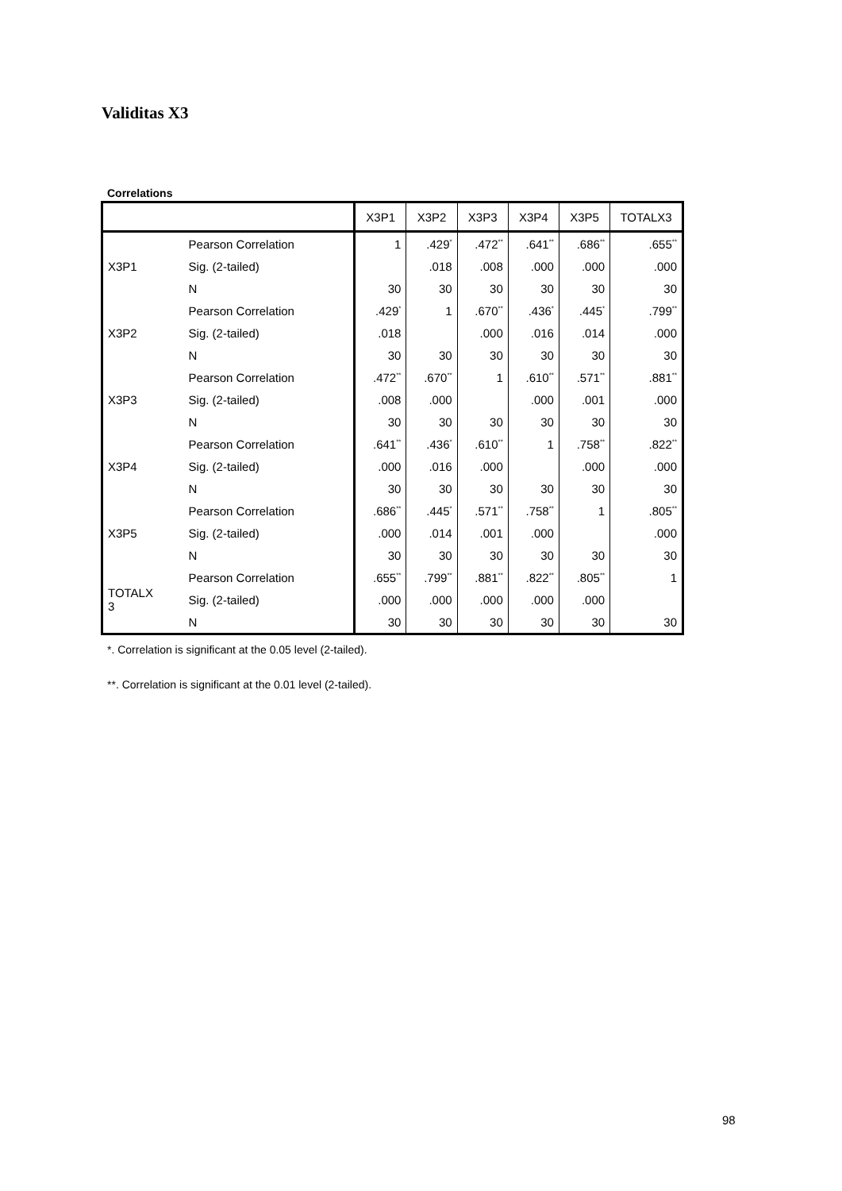Validitas X3
Correlations
| | | X3P1 | X3P2 | X3P3 | X3P4 | X3P5 | TOTALX3 |
| --- | --- | --- | --- | --- | --- | --- | --- |
| X3P1 | Pearson Correlation | 1 | .429<sup>*</sup> | .472<sup>**</sup> | .641<sup>**</sup> | .686<sup>**</sup> | .655<sup>**</sup> |
| | Sig. (2-tailed) | | .018 | .008 | .000 | .000 | .000 |
| | N | 30 | 30 | 30 | 30 | 30 | 30 |
| X3P2 | Pearson Correlation | .429<sup>*</sup> | 1 | .670<sup>**</sup> | .436<sup>*</sup> | .445<sup>*</sup> | .799<sup>**</sup> |
| | Sig. (2-tailed) | .018 | | .000 | .016 | .014 | .000 |
| | N | 30 | 30 | 30 | 30 | 30 | 30 |
| X3P3 | Pearson Correlation | .472<sup>**</sup> | .670<sup>**</sup> | 1 | .610<sup>**</sup> | .571<sup>**</sup> | .881<sup>**</sup> |
| | Sig. (2-tailed) | .008 | .000 | | .000 | .001 | .000 |
| | N | 30 | 30 | 30 | 30 | 30 | 30 |
| X3P4 | Pearson Correlation | .641<sup>**</sup> | .436<sup>*</sup> | .610<sup>**</sup> | 1 | .758<sup>**</sup> | .822<sup>**</sup> |
| | Sig. (2-tailed) | .000 | .016 | .000 | | .000 | .000 |
| | N | 30 | 30 | 30 | 30 | 30 | 30 |
| X3P5 | Pearson Correlation | .686<sup>**</sup> | .445<sup>*</sup> | .571<sup>**</sup> | .758<sup>**</sup> | 1 | .805<sup>**</sup> |
| | Sig. (2-tailed) | .000 | .014 | .001 | .000 | | .000 |
| | N | 30 | 30 | 30 | 30 | 30 | 30 |
| TOTALX 3 | Pearson Correlation | .655<sup>**</sup> | .799<sup>**</sup> | .881<sup>**</sup> | .822<sup>**</sup> | .805<sup>**</sup> | 1 |
| | Sig. (2-tailed) | .000 | .000 | .000 | .000 | .000 | |
| | N | 30 | 30 | 30 | 30 | 30 | 30 |
*. Correlation is significant at the 0.05 level (2-tailed).
**. Correlation is significant at the 0.01 level (2-tailed).
98